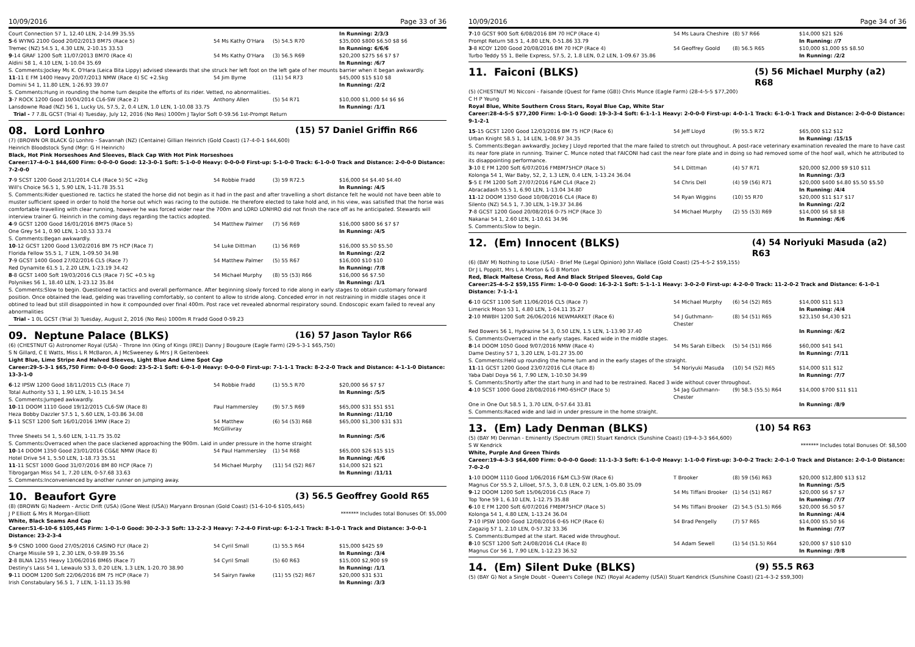10/09/2016 Page 33 of 36
| Court Connection 57 1, 12.40 LEN, 2-14.99 35.55 | | | In Running: 2/3/3 |
| 5 -6 WYNG 2100 Good 20/02/2013 BM75 (Race 5) | 54 Ms Kathy O'Hara | (5) 54.5 R70 | $35,000 $800 $6.50 $8 $6 |
| Tremec (NZ) 54.5 1, 4.30 LEN, 2-10.15 33.53 | | | In Running: 6/6/6 |
| 9 -14 GRAF 1200 Soft 11/07/2013 BM70 (Race 4) | 54 Ms Kathy O'Hara | (3) 56.5 R69 | $20,200 $275 $6 $7 $7 |
| Aldini 58 1, 4.10 LEN, 1-10.04 35.69 | | | In Running: /6/7 |
| S. Comments:Jockey Ms K. O'Hara (Leica Bita Lippy) advised stewards that she struck her left foot on the left gate of her mounts barrier when it began awkwardly. | | | |
| 11 -11 E FM 1400 Heavy 20/07/2013 NMW (Race 4) SC +2.5kg | 54 Jim Byrne | (11) 54 R73 | $45,000 $15 $10 $8 |
| Domini 54 1, 11.80 LEN, 1-26.93 39.07 | | | In Running: /2/2 |
| S. Comments:Hung in rounding the home turn despite the efforts of its rider. Vetted, no abnormalities. | | | |
| 3 -7 ROCK 1200 Good 10/04/2014 CL6-SW (Race 2) | Anthony Allen | (5) 54 R71 | $10,000 $1,000 $4 $6 $6 |
| Lansdowne Road (NZ) 56 1, Lucky Us, 57.5, 2, 0.4 LEN, 1.0 LEN, 1-10.08 33.75 | | | In Running: /1/1 |
| Trial - 7 7.8L GCST (Trial 4) Tuesday, July 12, 2016 (No Res) 1000m J Taylor Soft 0-59.56 1st-Prompt Return | | | |
08. Lord Lonhro (15) 57 Daniel Griffin R66
(7) (BROWN OR BLACK G) Lonhro - Savannah (NZ) (Centaine) Gillian Heinrich (Gold Coast) (17-4-0-1 $44,600)
Heinrich Bloodstock Synd (Mgr: G H Heinrich)
Black, Hot Pink Horseshoes And Sleeves, Black Cap With Hot Pink Horseshoes
Career:17-4-0-1 $44,600 Firm: 0-0-0-0 Good: 12-3-0-1 Soft: 5-1-0-0 Heavy: 0-0-0-0 First-up: 5-1-0-0 Track: 6-1-0-0 Track and Distance: 2-0-0-0 Distance: 7-2-0-0
| 7 -9 SCST 1200 Good 2/11/2014 CL4 (Race 5) SC +2kg | 54 Robbie Fradd | (3) 59 R72.5 | $16,000 $4 $4.40 $4.40 |
| Will's Choice 56.5 1, 5.90 LEN, 1-11.78 35.51 | | | In Running: /4/5 |
| S. Comments:Rider questioned re. tactics he stated the horse did not begin as it had in the past and after travelling a short distance felt he would not have been able to muster sufficient speed in order to hold the horse out which was racing to the outside. He therefore elected to take hold and, in his view, was satisfied that the horse was comfortable travelling with clear running, however he was forced wider near the 700m and LORD LONHRO did not finish the race off as he anticipated. Stewards will interview trainer G. Heinrich in the coming days regarding the tactics adopted. | | | |
| 4 -9 GCST 1200 Good 16/01/2016 BM75 (Race 5) | 54 Matthew Palmer | (7) 56 R69 | $16,000 $800 $6 $7 $7 |
| One Grey 54 1, 0.90 LEN, 1-10.53 33.74 | | | In Running: /4/5 |
| S. Comments:Began awkwardly. | | | |
| 10 -12 GCST 1200 Good 13/02/2016 BM 75 HCP (Race 7) | 54 Luke Dittman | (1) 56 R69 | $16,000 $5.50 $5.50 |
| Florida Fellow 55.5 1, 7 LEN, 1-09.50 34.98 | | | In Running: /2/2 |
| 7 -9 GCST 1400 Good 27/02/2016 CL5 (Race 7) | 54 Matthew Palmer | (5) 55 R67 | $16,000 $10 $10 |
| Red Dynamite 61.5 1, 2.20 LEN, 1-23.19 34.42 | | | In Running: /7/8 |
| 8 -8 GCST 1400 Soft 19/03/2016 CL5 (Race 7) SC +0.5 kg | 54 Michael Murphy | (8) 55 (53) R66 | $16,000 $6 $7.50 |
| Polynikes 56 1, 18.40 LEN, 1-23.12 35.84 | | | In Running: /1/1 |
| S. Comments:Slow to begin. Questioned re tactics and overall performance. After beginning slowly forced to ride along in early stages to obtain customary forward position. Once obtained the lead, gelding was travelling comfortably, so content to allow to stride along. Conceded error in not restraining in middle stages once it obtined to lead but still disappointed in how it compounded over final 400m. Post race vet revealed abnormal respiratory sound. Endoscopic exam failed to reveal any abnormalities | | | |
| Trial - 1 0L GCST (Trial 3) Tuesday, August 2, 2016 (No Res) 1000m R Fradd Good 0-59.23 | | | |
09. Neptune Palace (BLKS) (16) 57 Jason Taylor R66
(6) (CHESTNUT G) Astronomer Royal (USA) - Throne Inn (King of Kings (IRE)) Danny J Bougoure (Eagle Farm) (29-5-3-1 $65,750)
S N Gillard, C E Watts, Miss L R McBaron, A J McSweeney & Mrs J R Geitenbeek
Light Blue, Lime Stripe And Halved Sleeves, Light Blue And Lime Spot Cap
Career:29-5-3-1 $65,750 Firm: 0-0-0-0 Good: 23-5-2-1 Soft: 6-0-1-0 Heavy: 0-0-0-0 First-up: 7-1-1-1 Track: 8-2-2-0 Track and Distance: 4-1-1-0 Distance: 13-3-1-0
| 6 -12 IPSW 1200 Good 18/11/2015 CL5 (Race 7) | 54 Robbie Fradd | (1) 55.5 R70 | $20,000 $6 $7 $7 |
| Total Authority 53 1, 1.90 LEN, 1-10.15 34.54 | | | In Running: /5/5 |
| S. Comments:Jumped awkwardly. | | | |
| 10 -11 DOOM 1110 Good 19/12/2015 CL6-SW (Race 8) | Paul Hammersley | (9) 57.5 R69 | $65,000 $31 $51 $51 |
| Heza Bobby Dazzler 57.5 1, 5.60 LEN, 1-03.86 34.08 | | | In Running: /11/10 |
| 5 -11 SCST 1200 Soft 16/01/2016 1MW (Race 2) | 54 Matthew McGillivray | (6) 54 (53) R68 | $65,000 $1,300 $31 $31 |
| Three Sheets 54 1, 5.60 LEN, 1-11.75 35.02 | | | In Running: /5/6 |
| S. Comments:Overraced when the pace slackened approaching the 900m. Laid in under pressure in the home straight | | | |
| 10 -14 DOOM 1350 Good 23/01/2016 CG&E NMW (Race 8) | 54 Paul Hammersley | (1) 54 R68 | $65,000 $26 $15 $15 |
| Hotel Drive 54 1, 5.50 LEN, 1-18.73 35.51 | | | In Running: /6/6 |
| 11 -11 SCST 1000 Good 31/07/2016 BM 80 HCP (Race 7) | 54 Michael Murphy | (11) 54 (52) R67 | $14,000 $21 $21 |
| Tibrogargan Miss 54 1, 7.20 LEN, 0-57.68 33.63 | | | In Running: /11/11 |
| S. Comments:Inconvenienced by another runner on jumping away. | | | |
10. Beaufort Gyre (3) 56.5 Geoffrey Goold R65
(8) (BROWN G) Nadeem - Arctic Drift (USA) (Gone West (USA)) Maryann Brosnan (Gold Coast) (51-6-10-6 $105,445)
J P Elliott & Mrs R Morgan-Elliott ******* Includes total Bonuses Of: $5,000
White, Black Seams And Cap
Career:51-6-10-6 $105,445 Firm: 1-0-1-0 Good: 30-2-3-3 Soft: 13-2-2-3 Heavy: 7-2-4-0 First-up: 6-1-2-1 Track: 8-1-0-1 Track and Distance: 3-0-0-1 Distance: 23-2-3-4
| 5 -9 CSNO 1000 Good 27/05/2016 CASINO FLY (Race 2) | 54 Cyril Small | (1) 55.5 R64 | $15,000 $425 $9 |
| Charge Missile 59 1, 2.30 LEN, 0-59.89 35.56 | | | In Running: /3/4 |
| 2 -8 BLNA 1255 Heavy 13/06/2016 BM65 (Race 7) | 54 Cyril Small | (5) 60 R63 | $15,000 $2,900 $9 |
| Destiny's Lass 54 1, Lewaulo 53 3, 0.20 LEN, 1.3 LEN, 1-20.70 38.90 | | | In Running: /1/1 |
| 9 -11 DOOM 1200 Soft 22/06/2016 BM 75 HCP (Race 7) | 54 Sairyn Fawke | (11) 55 (52) R67 | $20,000 $31 $31 |
| Irish Constabulary 56.5 1, 7 LEN, 1-11.13 35.98 | | | In Running: /3/3 |
10/09/2016 Page 34 of 36
| 7 -10 GCST 900 Soft 6/08/2016 BM 70 HCP (Race 4) | 54 Ms Laura Cheshire | (8) 57 R66 | $14,000 $21 $26 |
| Prompt Return 58.5 1, 4.80 LEN, 0-51.86 33.79 | | | In Running: //7 |
| 3 -8 KCOY 1200 Good 20/08/2016 BM 70 HCP (Race 4) | 54 Geoffrey Goold | (8) 56.5 R65 | $10,000 $1,000 $5 $8.50 |
| Turbo Teddy 55 1, Belle Express, 57.5, 2, 1.8 LEN, 0.2 LEN, 1-09.67 35.86 | | | In Running: /2/2 |
11. Faiconi (BLKS) (5) 56 Michael Murphy (a2) R68
(5) (CHESTNUT M) Nicconi - Faisande (Quest for Fame (GB)) Chris Munce (Eagle Farm) (28-4-5-5 $77,200)
C H P Yeung
Royal Blue, White Southern Cross Stars, Royal Blue Cap, White Star
Career:28-4-5-5 $77,200 Firm: 1-0-1-0 Good: 19-3-3-4 Soft: 6-1-1-1 Heavy: 2-0-0-0 First-up: 4-0-1-1 Track: 6-1-0-1 Track and Distance: 2-0-0-0 Distance: 9-1-2-1
| 15 -15 GCST 1200 Good 12/03/2016 BM 75 HCP (Race 6) | 54 Jeff Lloyd | (9) 55.5 R72 | $65,000 $12 $12 |
| Urban Knight 58.5 1, 14 LEN, 1-08.97 34.35 | | | In Running: /15/15 |
| S. Comments:Began awkwardly. Jockey J Lloyd reported that the mare failed to stretch out throughout. A post-race veterinary examination revealed the mare to have cast its near fore plate in running. Trainer C. Munce noted that FAICONI had cast the near fore plate and in doing so had removed some of the hoof wall, which he attributed to its disappointing performance. | | | |
| 3 -10 E FM 1200 Soft 6/07/2016 FMBM75HCP (Race 5) | 54 L Dittman | (4) 57 R71 | $20,000 $2,000 $9 $10 $11 |
| Kolonga 54 1, War Baby, 52, 2, 1.3 LEN, 0.4 LEN, 1-13.24 36.04 | | | In Running: /3/3 |
| 5 -5 E FM 1200 Soft 27/07/2016 F&M CL4 (Race 2) | 54 Chris Dell | (4) 59 (56) R71 | $20,000 $400 $4.80 $5.50 $5.50 |
| Abracadash 55.5 1, 6.90 LEN, 1-13.04 34.80 | | | In Running: /4/4 |
| 11 -12 DOOM 1350 Good 10/08/2016 CL4 (Race 8) | 54 Ryan Wiggins | (10) 55 R70 | $20,000 $11 $17 $17 |
| Silento (NZ) 54.5 1, 7.30 LEN, 1-19.37 34.86 | | | In Running: /2/2 |
| 7 -8 GCST 1200 Good 20/08/2016 0-75 HCP (Race 3) | 54 Michael Murphy | (2) 55 (53) R69 | $14,000 $6 $8 $8 |
| Nakanai 54 1, 2.60 LEN, 1-10.61 34.96 | | | In Running: /6/6 |
| S. Comments:Slow to begin. | | | |
12. (Em) Innocent (BLKS) (4) 54 Noriyuki Masuda (a2) R63
(6) (BAY M) Nothing to Lose (USA) - Brief Me (Legal Opinion) John Wallace (Gold Coast) (25-4-5-2 $59,155)
Dr J L Poppitt, Mrs L A Morton & G B Morton
Red, Black Maltese Cross, Red And Black Striped Sleeves, Gold Cap
Career:25-4-5-2 $59,155 Firm: 1-0-0-0 Good: 16-3-2-1 Soft: 5-1-1-1 Heavy: 3-0-2-0 First-up: 4-2-0-0 Track: 11-2-0-2 Track and Distance: 6-1-0-1 Distance: 7-1-1-1
| 6 -10 GCST 1100 Soft 11/06/2016 CL5 (Race 7) | 54 Michael Murphy | (6) 54 (52) R65 | $14,000 $11 $13 |
| Limerick Moon 53 1, 4.80 LEN, 1-04.11 35.27 | | | In Running: /4/4 |
| 2 -10 MWBH 1200 Soft 26/06/2016 NEWMARKET (Race 6) | 54 J Guthmann-Chester | (8) 54 (51) R65 | $23,150 $4,430 $21 |
| Red Bowers 56 1, Hydrazine 54 3, 0.50 LEN, 1.5 LEN, 1-13.90 37.40 | | | In Running: /6/2 |
| S. Comments:Overraced in the early stages. Raced wide in the middle stages. | | | |
| 8 -14 DOOM 1050 Good 9/07/2016 NMW (Race 4) | 54 Ms Sarah Eilbeck | (5) 54 (51) R66 | $60,000 $41 $41 |
| Dame Destiny 57 1, 3.20 LEN, 1-01.27 35.00 | | | In Running: /7/11 |
| S. Comments:Held up rounding the home turn and in the early stages of the straight. | | | |
| 11 -11 GCST 1200 Good 23/07/2016 CL4 (Race 8) | 54 Noriyuki Masuda | (10) 54 (52) R65 | $14,000 $11 $12 |
| Yaba Dabl Doya 56 1, 7.90 LEN, 1-10.50 34.99 | | | In Running: /7/7 |
| S. Comments:Shortly after the start hung in and had to be restrained. Raced 3 wide without cover throughout. | | | |
| 4 -10 SCST 1000 Good 28/08/2016 FM0-65HCP (Race 5) | 54 Jag Guthmann-Chester | (9) 58.5 (55.5) R64 | $14,000 $700 $11 $11 |
| One in One Out 58.5 1, 3.70 LEN, 0-57.64 33.81 | | | In Running: /8/9 |
| S. Comments:Raced wide and laid in under pressure in the home straight. | | | |
13. (Em) Lady Denman (BLKS) (10) 54 R63
(5) (BAY M) Denman - Eminently (Spectrum (IRE)) Stuart Kendrick (Sunshine Coast) (19-4-3-3 $64,600)
S W Kendrick ******* Includes total Bonuses Of: $8,500
White, Purple And Green Thirds
Career:19-4-3-3 $64,600 Firm: 0-0-0-0 Good: 11-1-3-3 Soft: 6-1-0-0 Heavy: 1-1-0-0 First-up: 3-0-0-2 Track: 2-0-1-0 Track and Distance: 2-0-1-0 Distance: 7-0-2-0
| 1 -10 DOOM 1110 Good 1/06/2016 F&M CL3-SW (Race 6) | T Brooker | (8) 59 (56) R63 | $20,000 $12,800 $13 $12 |
| Magnus Cor 55.5 2, Lilloet, 57.5, 3, 0.8 LEN, 0.2 LEN, 1-05.80 35.09 | | | In Running: /5/5 |
| 9 -12 DOOM 1200 Soft 15/06/2016 CL5 (Race 7) | 54 Ms Tiffani Brooker | (1) 54 (51) R67 | $20,000 $6 $7 $7 |
| Top Tone 59 1, 6.10 LEN, 1-12.75 35.88 | | | In Running: /7/7 |
| 6 -10 E FM 1200 Soft 6/07/2016 FMBM75HCP (Race 5) | 54 Ms Tiffani Brooker | (2) 54.5 (51.5) R66 | $20,000 $6.50 $7 |
| Kolonga 54 1, 4.80 LEN, 1-13.24 36.04 | | | In Running: /4/4 |
| 7 -10 IPSW 1000 Good 12/08/2016 0-65 HCP (Race 6) | 54 Brad Pengelly | (7) 57 R65 | $14,000 $5.50 $6 |
| Zagazig 57 1, 2.10 LEN, 0-57.32 33.36 | | | In Running: /7/7 |
| S. Comments:Bumped at the start. Raced wide throughout. | | | |
| 8 -10 SCST 1200 Soft 24/08/2016 CL4 (Race 8) | 54 Adam Sewell | (1) 54 (51.5) R64 | $20,000 $7 $10 $10 |
| Magnus Cor 56 1, 7.90 LEN, 1-12.23 36.52 | | | In Running: /9/8 |
14. (Em) Silent Duke (BLKS) (9) 55.5 R63
(5) (BAY G) Not a Single Doubt - Queen's College (NZ) (Royal Academy (USA)) Stuart Kendrick (Sunshine Coast) (21-4-3-2 $59,300)